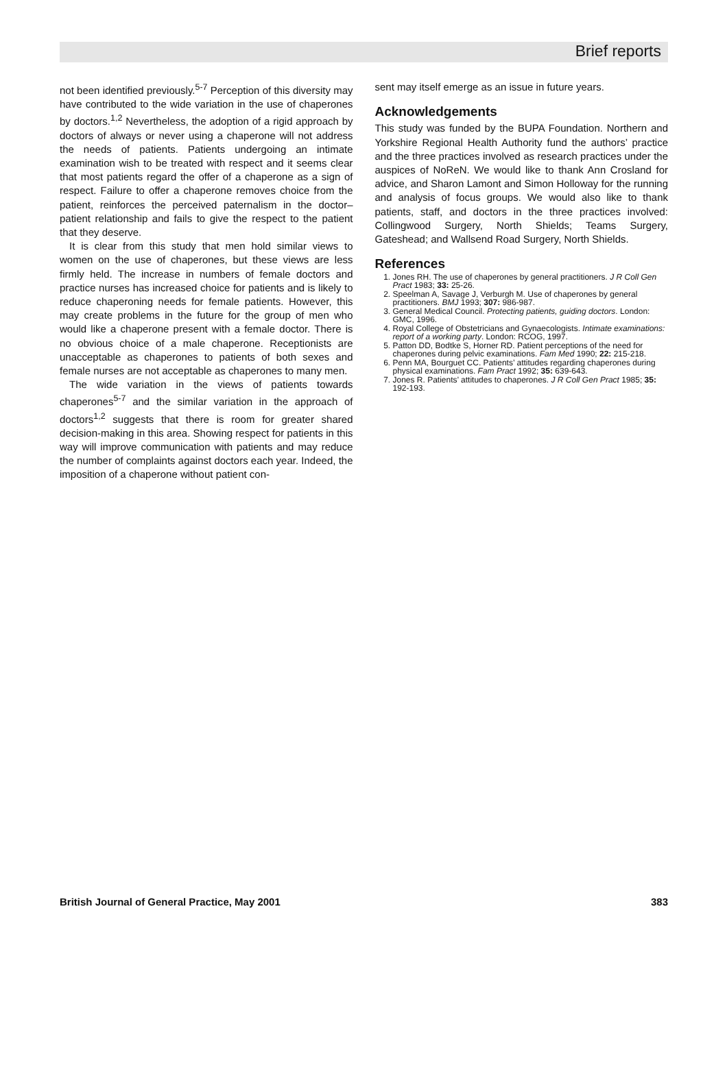Brief reports
not been identified previously.<sup>5-7</sup> Perception of this diversity may have contributed to the wide variation in the use of chaperones by doctors.<sup>1,2</sup> Nevertheless, the adoption of a rigid approach by doctors of always or never using a chaperone will not address the needs of patients. Patients undergoing an intimate examination wish to be treated with respect and it seems clear that most patients regard the offer of a chaperone as a sign of respect. Failure to offer a chaperone removes choice from the patient, reinforces the perceived paternalism in the doctor–patient relationship and fails to give the respect to the patient that they deserve.
It is clear from this study that men hold similar views to women on the use of chaperones, but these views are less firmly held. The increase in numbers of female doctors and practice nurses has increased choice for patients and is likely to reduce chaperoning needs for female patients. However, this may create problems in the future for the group of men who would like a chaperone present with a female doctor. There is no obvious choice of a male chaperone. Receptionists are unacceptable as chaperones to patients of both sexes and female nurses are not acceptable as chaperones to many men.
The wide variation in the views of patients towards chaperones<sup>5-7</sup> and the similar variation in the approach of doctors<sup>1,2</sup> suggests that there is room for greater shared decision-making in this area. Showing respect for patients in this way will improve communication with patients and may reduce the number of complaints against doctors each year. Indeed, the imposition of a chaperone without patient con-
sent may itself emerge as an issue in future years.
Acknowledgements
This study was funded by the BUPA Foundation. Northern and Yorkshire Regional Health Authority fund the authors’ practice and the three practices involved as research practices under the auspices of NoReN. We would like to thank Ann Crosland for advice, and Sharon Lamont and Simon Holloway for the running and analysis of focus groups. We would also like to thank patients, staff, and doctors in the three practices involved: Collingwood Surgery, North Shields; Teams Surgery, Gateshead; and Wallsend Road Surgery, North Shields.
References
1. Jones RH. The use of chaperones by general practitioners. J R Coll Gen Pract 1983; 33: 25-26.
2. Speelman A, Savage J, Verburgh M. Use of chaperones by general practitioners. BMJ 1993; 307: 986-987.
3. General Medical Council. Protecting patients, guiding doctors. London: GMC, 1996.
4. Royal College of Obstetricians and Gynaecologists. Intimate examinations: report of a working party. London: RCOG, 1997.
5. Patton DD, Bodtke S, Horner RD. Patient perceptions of the need for chaperones during pelvic examinations. Fam Med 1990; 22: 215-218.
6. Penn MA, Bourguet CC. Patients’ attitudes regarding chaperones during physical examinations. Fam Pract 1992; 35: 639-643.
7. Jones R. Patients’ attitudes to chaperones. J R Coll Gen Pract 1985; 35: 192-193.
British Journal of General Practice, May 2001 383